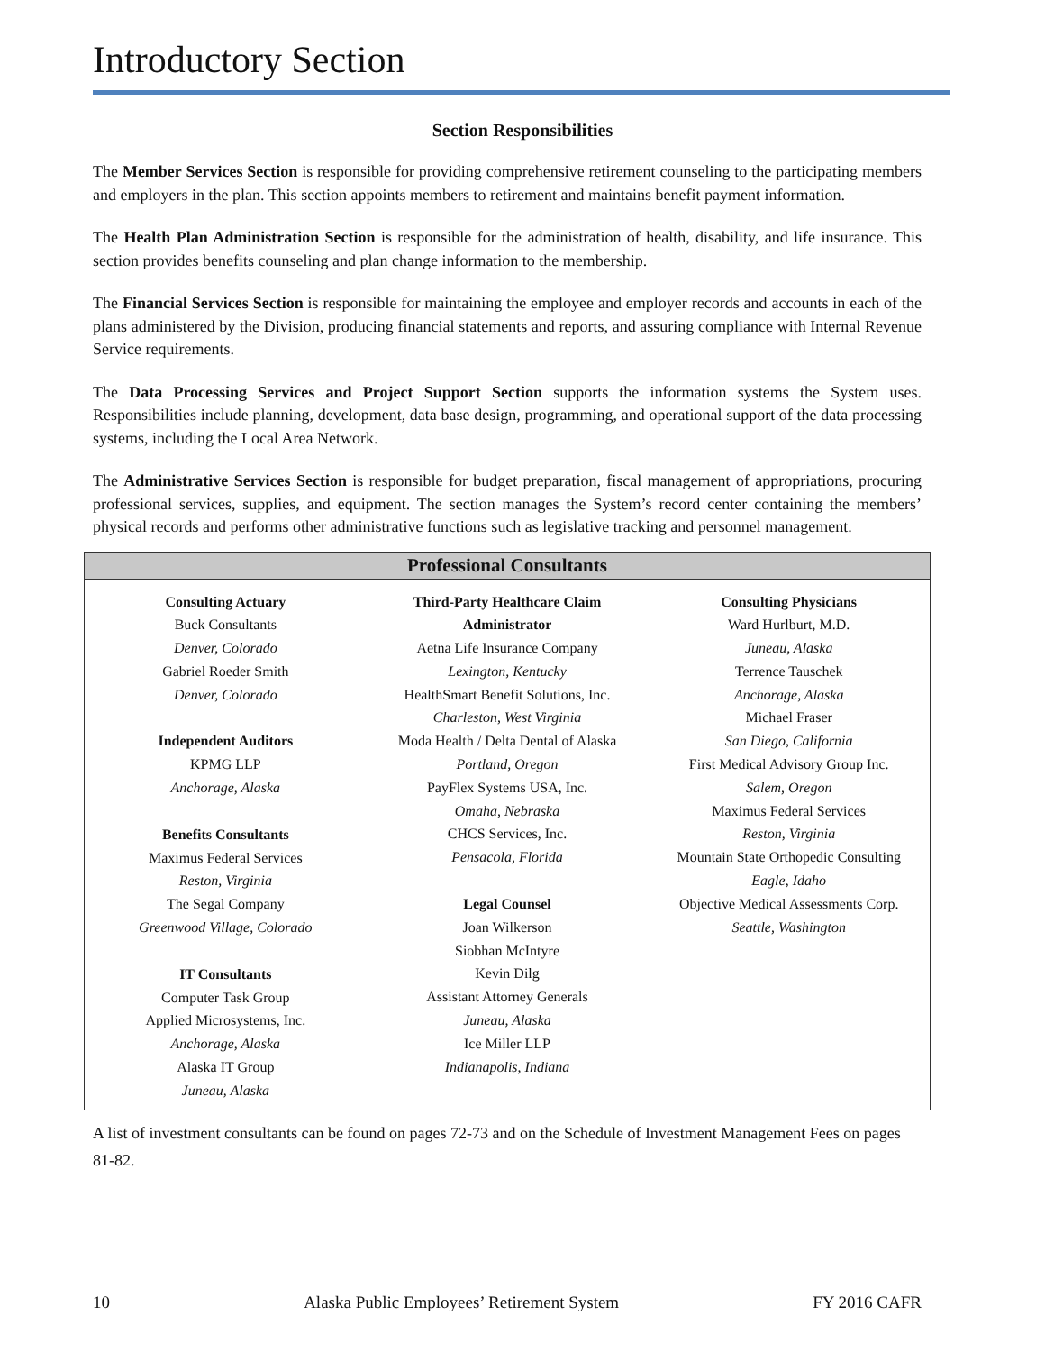Introductory Section
Section Responsibilities
The Member Services Section is responsible for providing comprehensive retirement counseling to the participating members and employers in the plan. This section appoints members to retirement and maintains benefit payment information.
The Health Plan Administration Section is responsible for the administration of health, disability, and life insurance. This section provides benefits counseling and plan change information to the membership.
The Financial Services Section is responsible for maintaining the employee and employer records and accounts in each of the plans administered by the Division, producing financial statements and reports, and assuring compliance with Internal Revenue Service requirements.
The Data Processing Services and Project Support Section supports the information systems the System uses. Responsibilities include planning, development, data base design, programming, and operational support of the data processing systems, including the Local Area Network.
The Administrative Services Section is responsible for budget preparation, fiscal management of appropriations, procuring professional services, supplies, and equipment. The section manages the System’s record center containing the members’ physical records and performs other administrative functions such as legislative tracking and personnel management.
Professional Consultants
Consulting Actuary
Buck Consultants
Denver, Colorado
Gabriel Roeder Smith
Denver, Colorado
Independent Auditors
KPMG LLP
Anchorage, Alaska
Benefits Consultants
Maximus Federal Services
Reston, Virginia
The Segal Company
Greenwood Village, Colorado
IT Consultants
Computer Task Group
Applied Microsystems, Inc.
Anchorage, Alaska
Alaska IT Group
Juneau, Alaska
Third-Party Healthcare Claim
Administrator
Aetna Life Insurance Company
Lexington, Kentucky
HealthSmart Benefit Solutions, Inc.
Charleston, West Virginia
Moda Health / Delta Dental of Alaska
Portland, Oregon
PayFlex Systems USA, Inc.
Omaha, Nebraska
CHCS Services, Inc.
Pensacola, Florida
Legal Counsel
Joan Wilkerson
Siobhan McIntyre
Kevin Dilg
Assistant Attorney Generals
Juneau, Alaska
Ice Miller LLP
Indianapolis, Indiana
Consulting Physicians
Ward Hurlburt, M.D.
Juneau, Alaska
Terrence Tauschek
Anchorage, Alaska
Michael Fraser
San Diego, California
First Medical Advisory Group Inc.
Salem, Oregon
Maximus Federal Services
Reston, Virginia
Mountain State Orthopedic Consulting
Eagle, Idaho
Objective Medical Assessments Corp.
Seattle, Washington
A list of investment consultants can be found on pages 72-73 and on the Schedule of Investment Management Fees on pages 81-82.
10 Alaska Public Employees’ Retirement System FY 2016 CAFR